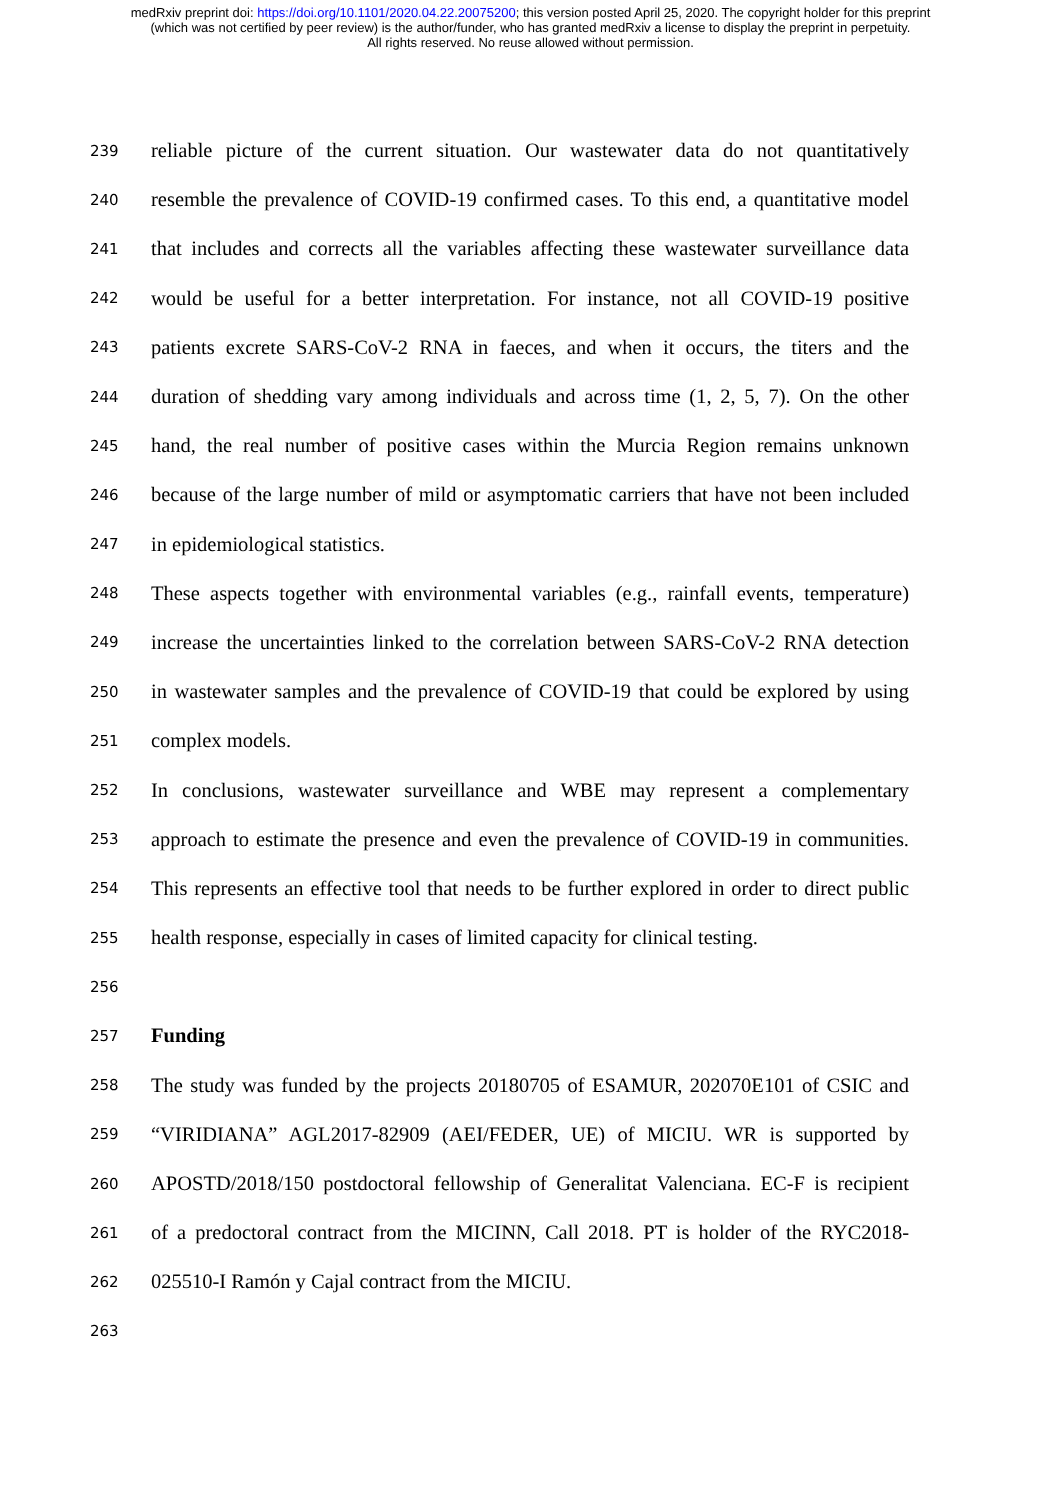medRxiv preprint doi: https://doi.org/10.1101/2020.04.22.20075200; this version posted April 25, 2020. The copyright holder for this preprint
(which was not certified by peer review) is the author/funder, who has granted medRxiv a license to display the preprint in perpetuity.
All rights reserved. No reuse allowed without permission.
239 reliable picture of the current situation. Our wastewater data do not quantitatively
240 resemble the prevalence of COVID-19 confirmed cases. To this end, a quantitative model
241 that includes and corrects all the variables affecting these wastewater surveillance data
242 would be useful for a better interpretation. For instance, not all COVID-19 positive
243 patients excrete SARS-CoV-2 RNA in faeces, and when it occurs, the titers and the
244 duration of shedding vary among individuals and across time (1, 2, 5, 7). On the other
245 hand, the real number of positive cases within the Murcia Region remains unknown
246 because of the large number of mild or asymptomatic carriers that have not been included
247 in epidemiological statistics.
248 These aspects together with environmental variables (e.g., rainfall events, temperature)
249 increase the uncertainties linked to the correlation between SARS-CoV-2 RNA detection
250 in wastewater samples and the prevalence of COVID-19 that could be explored by using
251 complex models.
252 In conclusions, wastewater surveillance and WBE may represent a complementary
253 approach to estimate the presence and even the prevalence of COVID-19 in communities.
254 This represents an effective tool that needs to be further explored in order to direct public
255 health response, especially in cases of limited capacity for clinical testing.
256
257 Funding
258 The study was funded by the projects 20180705 of ESAMUR, 202070E101 of CSIC and
259 “VIRIDIANA” AGL2017-82909 (AEI/FEDER, UE) of MICIU. WR is supported by
260 APOSTD/2018/150 postdoctoral fellowship of Generalitat Valenciana. EC-F is recipient
261 of a predoctoral contract from the MICINN, Call 2018. PT is holder of the RYC2018-
262 025510-I Ramón y Cajal contract from the MICIU.
263